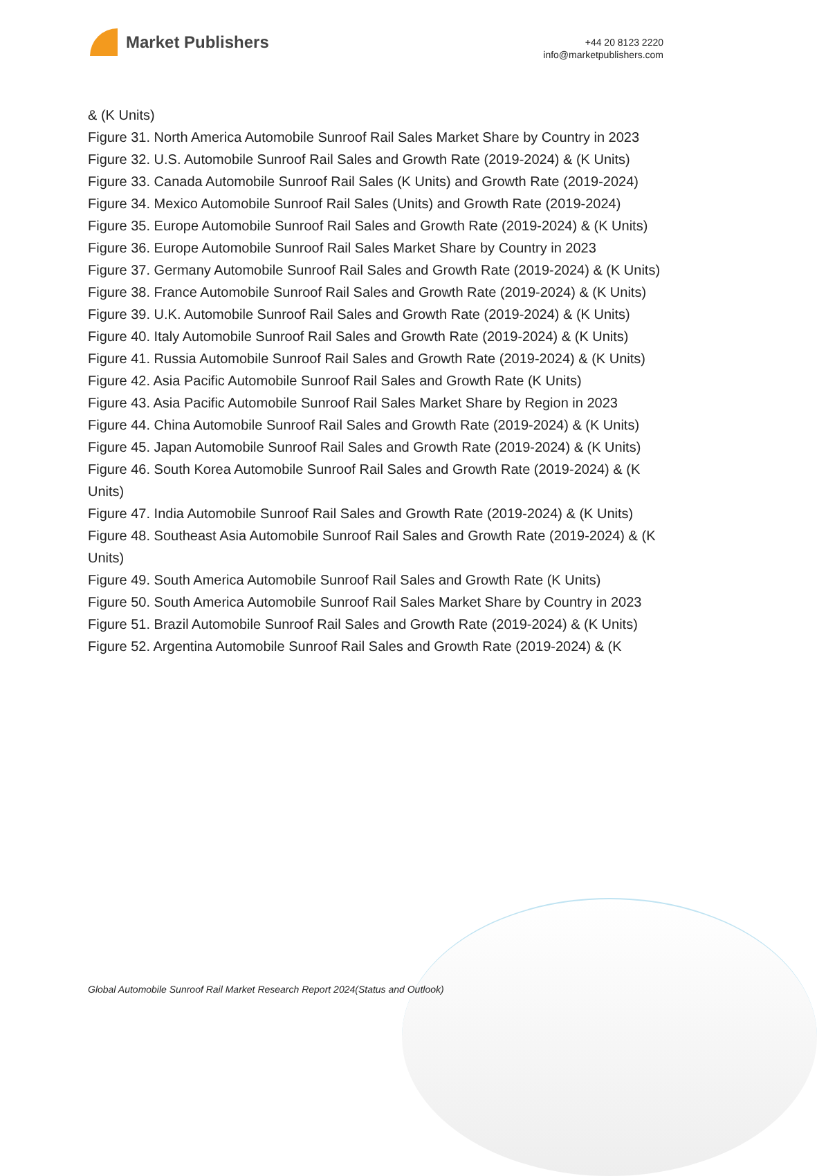Market Publishers
+44 20 8123 2220
info@marketpublishers.com
& (K Units)
Figure 31. North America Automobile Sunroof Rail Sales Market Share by Country in 2023
Figure 32. U.S. Automobile Sunroof Rail Sales and Growth Rate (2019-2024) & (K Units)
Figure 33. Canada Automobile Sunroof Rail Sales (K Units) and Growth Rate (2019-2024)
Figure 34. Mexico Automobile Sunroof Rail Sales (Units) and Growth Rate (2019-2024)
Figure 35. Europe Automobile Sunroof Rail Sales and Growth Rate (2019-2024) & (K Units)
Figure 36. Europe Automobile Sunroof Rail Sales Market Share by Country in 2023
Figure 37. Germany Automobile Sunroof Rail Sales and Growth Rate (2019-2024) & (K Units)
Figure 38. France Automobile Sunroof Rail Sales and Growth Rate (2019-2024) & (K Units)
Figure 39. U.K. Automobile Sunroof Rail Sales and Growth Rate (2019-2024) & (K Units)
Figure 40. Italy Automobile Sunroof Rail Sales and Growth Rate (2019-2024) & (K Units)
Figure 41. Russia Automobile Sunroof Rail Sales and Growth Rate (2019-2024) & (K Units)
Figure 42. Asia Pacific Automobile Sunroof Rail Sales and Growth Rate (K Units)
Figure 43. Asia Pacific Automobile Sunroof Rail Sales Market Share by Region in 2023
Figure 44. China Automobile Sunroof Rail Sales and Growth Rate (2019-2024) & (K Units)
Figure 45. Japan Automobile Sunroof Rail Sales and Growth Rate (2019-2024) & (K Units)
Figure 46. South Korea Automobile Sunroof Rail Sales and Growth Rate (2019-2024) & (K Units)
Figure 47. India Automobile Sunroof Rail Sales and Growth Rate (2019-2024) & (K Units)
Figure 48. Southeast Asia Automobile Sunroof Rail Sales and Growth Rate (2019-2024) & (K Units)
Figure 49. South America Automobile Sunroof Rail Sales and Growth Rate (K Units)
Figure 50. South America Automobile Sunroof Rail Sales Market Share by Country in 2023
Figure 51. Brazil Automobile Sunroof Rail Sales and Growth Rate (2019-2024) & (K Units)
Figure 52. Argentina Automobile Sunroof Rail Sales and Growth Rate (2019-2024) & (K
Global Automobile Sunroof Rail Market Research Report 2024(Status and Outlook)